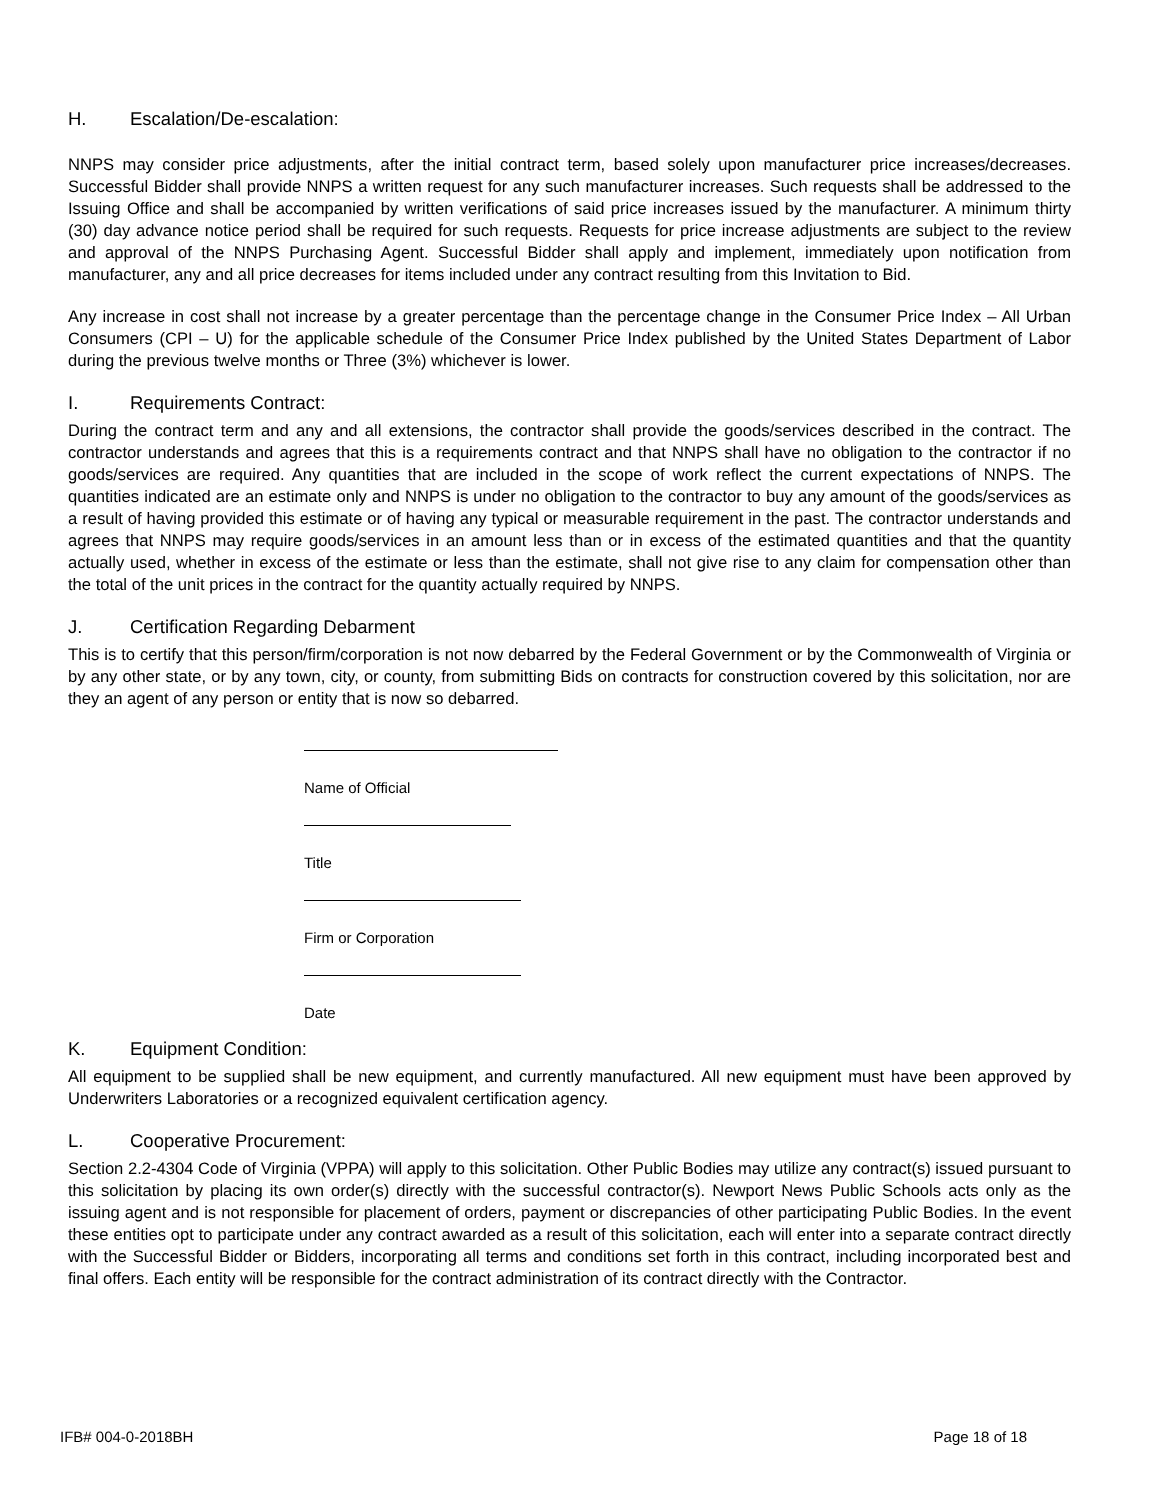H. Escalation/De-escalation:
NNPS may consider price adjustments, after the initial contract term, based solely upon manufacturer price increases/decreases. Successful Bidder shall provide NNPS a written request for any such manufacturer increases. Such requests shall be addressed to the Issuing Office and shall be accompanied by written verifications of said price increases issued by the manufacturer. A minimum thirty (30) day advance notice period shall be required for such requests. Requests for price increase adjustments are subject to the review and approval of the NNPS Purchasing Agent. Successful Bidder shall apply and implement, immediately upon notification from manufacturer, any and all price decreases for items included under any contract resulting from this Invitation to Bid.
Any increase in cost shall not increase by a greater percentage than the percentage change in the Consumer Price Index – All Urban Consumers (CPI – U) for the applicable schedule of the Consumer Price Index published by the United States Department of Labor during the previous twelve months or Three (3%) whichever is lower.
I. Requirements Contract:
During the contract term and any and all extensions, the contractor shall provide the goods/services described in the contract. The contractor understands and agrees that this is a requirements contract and that NNPS shall have no obligation to the contractor if no goods/services are required. Any quantities that are included in the scope of work reflect the current expectations of NNPS. The quantities indicated are an estimate only and NNPS is under no obligation to the contractor to buy any amount of the goods/services as a result of having provided this estimate or of having any typical or measurable requirement in the past. The contractor understands and agrees that NNPS may require goods/services in an amount less than or in excess of the estimated quantities and that the quantity actually used, whether in excess of the estimate or less than the estimate, shall not give rise to any claim for compensation other than the total of the unit prices in the contract for the quantity actually required by NNPS.
J. Certification Regarding Debarment
This is to certify that this person/firm/corporation is not now debarred by the Federal Government or by the Commonwealth of Virginia or by any other state, or by any town, city, or county, from submitting Bids on contracts for construction covered by this solicitation, nor are they an agent of any person or entity that is now so debarred.
Name of Official
Title
Firm or Corporation
Date
K. Equipment Condition:
All equipment to be supplied shall be new equipment, and currently manufactured. All new equipment must have been approved by Underwriters Laboratories or a recognized equivalent certification agency.
L. Cooperative Procurement:
Section 2.2-4304 Code of Virginia (VPPA) will apply to this solicitation. Other Public Bodies may utilize any contract(s) issued pursuant to this solicitation by placing its own order(s) directly with the successful contractor(s). Newport News Public Schools acts only as the issuing agent and is not responsible for placement of orders, payment or discrepancies of other participating Public Bodies. In the event these entities opt to participate under any contract awarded as a result of this solicitation, each will enter into a separate contract directly with the Successful Bidder or Bidders, incorporating all terms and conditions set forth in this contract, including incorporated best and final offers. Each entity will be responsible for the contract administration of its contract directly with the Contractor.
IFB# 004-0-2018BH Page 18 of 18